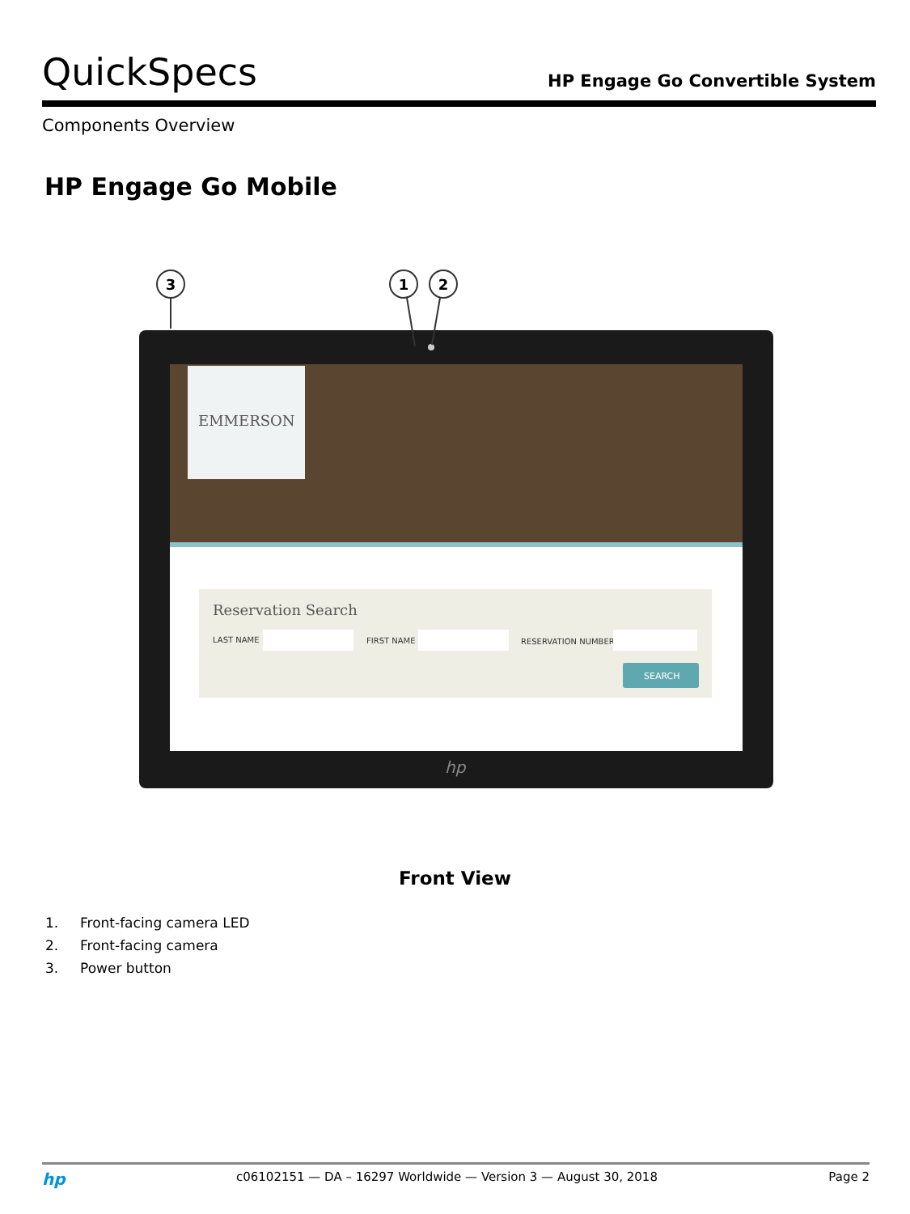QuickSpecs
HP Engage Go Convertible System
Components Overview
HP Engage Go Mobile
EMMERSON
Reservation Search
LAST NAME
FIRST NAME
RESERVATION NUMBER
SEARCH
hp
3
1
2
Front View
1. Front-facing camera LED
2. Front-facing camera
3. Power button
hp
c06102151 — DA – 16297 Worldwide — Version 3 — August 30, 2018
Page 2